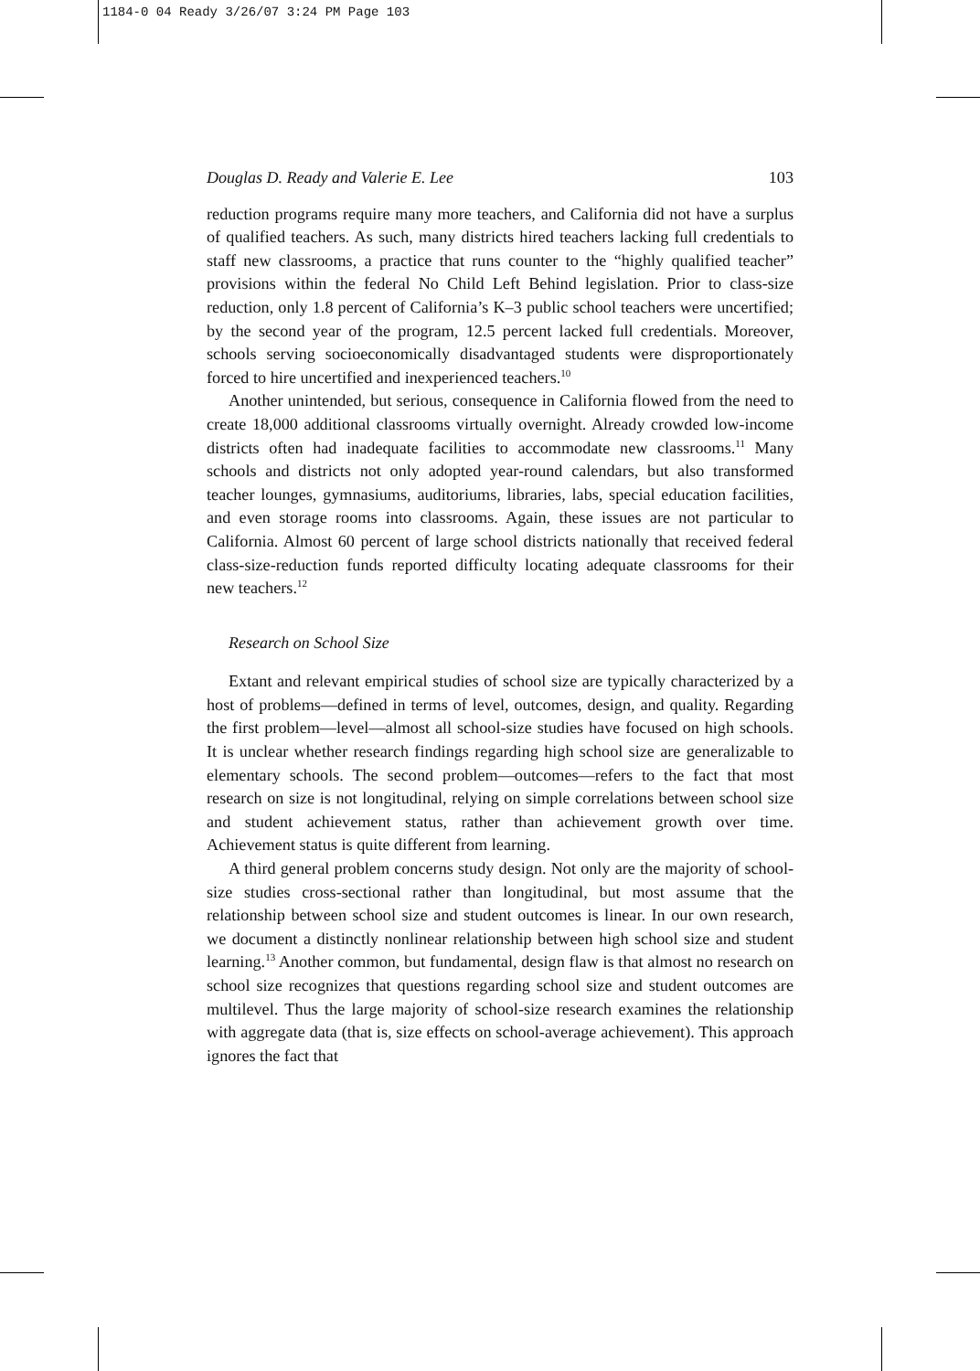1184-0 04 Ready 3/26/07 3:24 PM Page 103
Douglas D. Ready and Valerie E. Lee 103
reduction programs require many more teachers, and California did not have a surplus of qualified teachers. As such, many districts hired teachers lacking full credentials to staff new classrooms, a practice that runs counter to the “highly qualified teacher” provisions within the federal No Child Left Behind legislation. Prior to class-size reduction, only 1.8 percent of California’s K–3 public school teachers were uncertified; by the second year of the program, 12.5 percent lacked full credentials. Moreover, schools serving socioeconomically disadvantaged students were disproportionately forced to hire uncertified and inexperienced teachers.<sup>10</sup>
Another unintended, but serious, consequence in California flowed from the need to create 18,000 additional classrooms virtually overnight. Already crowded low-income districts often had inadequate facilities to accommodate new classrooms.<sup>11</sup> Many schools and districts not only adopted year-round calendars, but also transformed teacher lounges, gymnasiums, auditoriums, libraries, labs, special education facilities, and even storage rooms into classrooms. Again, these issues are not particular to California. Almost 60 percent of large school districts nationally that received federal class-size-reduction funds reported difficulty locating adequate classrooms for their new teachers.<sup>12</sup>
Research on School Size
Extant and relevant empirical studies of school size are typically characterized by a host of problems—defined in terms of level, outcomes, design, and quality. Regarding the first problem—level—almost all school-size studies have focused on high schools. It is unclear whether research findings regarding high school size are generalizable to elementary schools. The second problem—outcomes—refers to the fact that most research on size is not longitudinal, relying on simple correlations between school size and student achievement status, rather than achievement growth over time. Achievement status is quite different from learning.
A third general problem concerns study design. Not only are the majority of school-size studies cross-sectional rather than longitudinal, but most assume that the relationship between school size and student outcomes is linear. In our own research, we document a distinctly nonlinear relationship between high school size and student learning.<sup>13</sup> Another common, but fundamental, design flaw is that almost no research on school size recognizes that questions regarding school size and student outcomes are multilevel. Thus the large majority of school-size research examines the relationship with aggregate data (that is, size effects on school-average achievement). This approach ignores the fact that